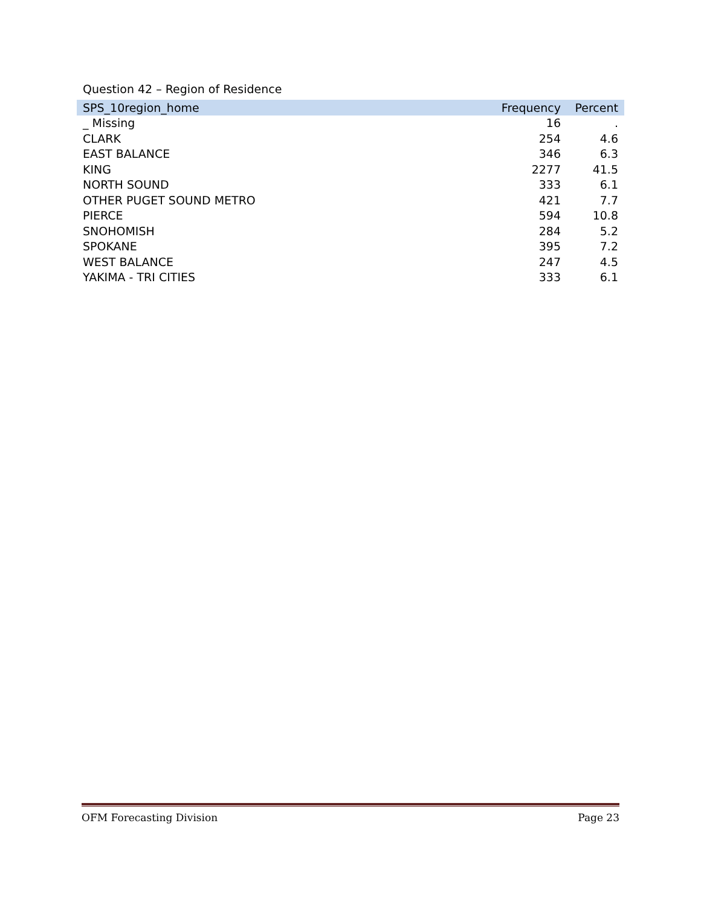Question 42 – Region of Residence
| SPS_10region_home | Frequency | Percent |
| --- | --- | --- |
| _ Missing | 16 | . |
| CLARK | 254 | 4.6 |
| EAST BALANCE | 346 | 6.3 |
| KING | 2277 | 41.5 |
| NORTH SOUND | 333 | 6.1 |
| OTHER PUGET SOUND METRO | 421 | 7.7 |
| PIERCE | 594 | 10.8 |
| SNOHOMISH | 284 | 5.2 |
| SPOKANE | 395 | 7.2 |
| WEST BALANCE | 247 | 4.5 |
| YAKIMA - TRI CITIES | 333 | 6.1 |
OFM Forecasting Division Page 23